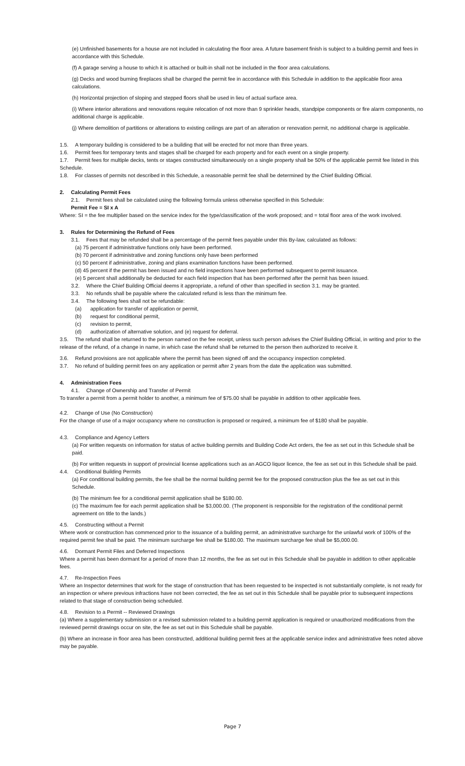(e) Unfinished basements for a house are not included in calculating the floor area. A future basement finish is subject to a building permit and fees in accordance with this Schedule.
(f) A garage serving a house to which it is attached or built-in shall not be included in the floor area calculations.
(g) Decks and wood burning fireplaces shall be charged the permit fee in accordance with this Schedule in addition to the applicable floor area calculations.
(h) Horizontal projection of sloping and stepped floors shall be used in lieu of actual surface area.
(i) Where interior alterations and renovations require relocation of not more than 9 sprinkler heads, standpipe components or fire alarm components, no additional charge is applicable.
(j) Where demolition of partitions or alterations to existing ceilings are part of an alteration or renovation permit, no additional charge is applicable.
1.5. A temporary building is considered to be a building that will be erected for not more than three years.
1.6. Permit fees for temporary tents and stages shall be charged for each property and for each event on a single property.
1.7. Permit fees for multiple decks, tents or stages constructed simultaneously on a single property shall be 50% of the applicable permit fee listed in this Schedule.
1.8. For classes of permits not described in this Schedule, a reasonable permit fee shall be determined by the Chief Building Official.
2. Calculating Permit Fees
2.1. Permit fees shall be calculated using the following formula unless otherwise specified in this Schedule:
Permit Fee = SI x A
Where: SI = the fee multiplier based on the service index for the type/classification of the work proposed; and = total floor area of the work involved.
3. Rules for Determining the Refund of Fees
3.1. Fees that may be refunded shall be a percentage of the permit fees payable under this By-law, calculated as follows:
(a) 75 percent if administrative functions only have been performed.
(b) 70 percent if administrative and zoning functions only have been performed
(c) 50 percent if administrative, zoning and plans examination functions have been performed.
(d) 45 percent if the permit has been issued and no field inspections have been performed subsequent to permit issuance.
(e) 5 percent shall additionally be deducted for each field inspection that has been performed after the permit has been issued.
3.2. Where the Chief Building Official deems it appropriate, a refund of other than specified in section 3.1. may be granted.
3.3. No refunds shall be payable where the calculated refund is less than the minimum fee.
3.4. The following fees shall not be refundable:
(a) application for transfer of application or permit,
(b) request for conditional permit,
(c) revision to permit,
(d) authorization of alternative solution, and (e) request for deferral.
3.5. The refund shall be returned to the person named on the fee receipt, unless such person advises the Chief Building Official, in writing and prior to the release of the refund, of a change in name, in which case the refund shall be returned to the person then authorized to receive it.
3.6. Refund provisions are not applicable where the permit has been signed off and the occupancy inspection completed.
3.7. No refund of building permit fees on any application or permit after 2 years from the date the application was submitted.
4. Administration Fees
4.1. Change of Ownership and Transfer of Permit
To transfer a permit from a permit holder to another, a minimum fee of $75.00 shall be payable in addition to other applicable fees.
4.2. Change of Use (No Construction)
For the change of use of a major occupancy where no construction is proposed or required, a minimum fee of $180 shall be payable.
4.3. Compliance and Agency Letters
(a) For written requests on information for status of active building permits and Building Code Act orders, the fee as set out in this Schedule shall be paid.
(b) For written requests in support of provincial license applications such as an AGCO liquor licence, the fee as set out in this Schedule shall be paid.
4.4. Conditional Building Permits
(a) For conditional building permits, the fee shall be the normal building permit fee for the proposed construction plus the fee as set out in this Schedule.
(b) The minimum fee for a conditional permit application shall be $180.00.
(c) The maximum fee for each permit application shall be $3,000.00. (The proponent is responsible for the registration of the conditional permit agreement on title to the lands.)
4.5. Constructing without a Permit
Where work or construction has commenced prior to the issuance of a building permit, an administrative surcharge for the unlawful work of 100% of the required permit fee shall be paid. The minimum surcharge fee shall be $180.00. The maximum surcharge fee shall be $5,000.00.
4.6. Dormant Permit Files and Deferred Inspections
Where a permit has been dormant for a period of more than 12 months, the fee as set out in this Schedule shall be payable in addition to other applicable fees.
4.7. Re-Inspection Fees
Where an Inspector determines that work for the stage of construction that has been requested to be inspected is not substantially complete, is not ready for an inspection or where previous infractions have not been corrected, the fee as set out in this Schedule shall be payable prior to subsequent inspections related to that stage of construction being scheduled.
4.8. Revision to a Permit -- Reviewed Drawings
(a) Where a supplementary submission or a revised submission related to a building permit application is required or unauthorized modifications from the reviewed permit drawings occur on site, the fee as set out in this Schedule shall be payable.
(b) Where an increase in floor area has been constructed, additional building permit fees at the applicable service index and administrative fees noted above may be payable.
Page 7